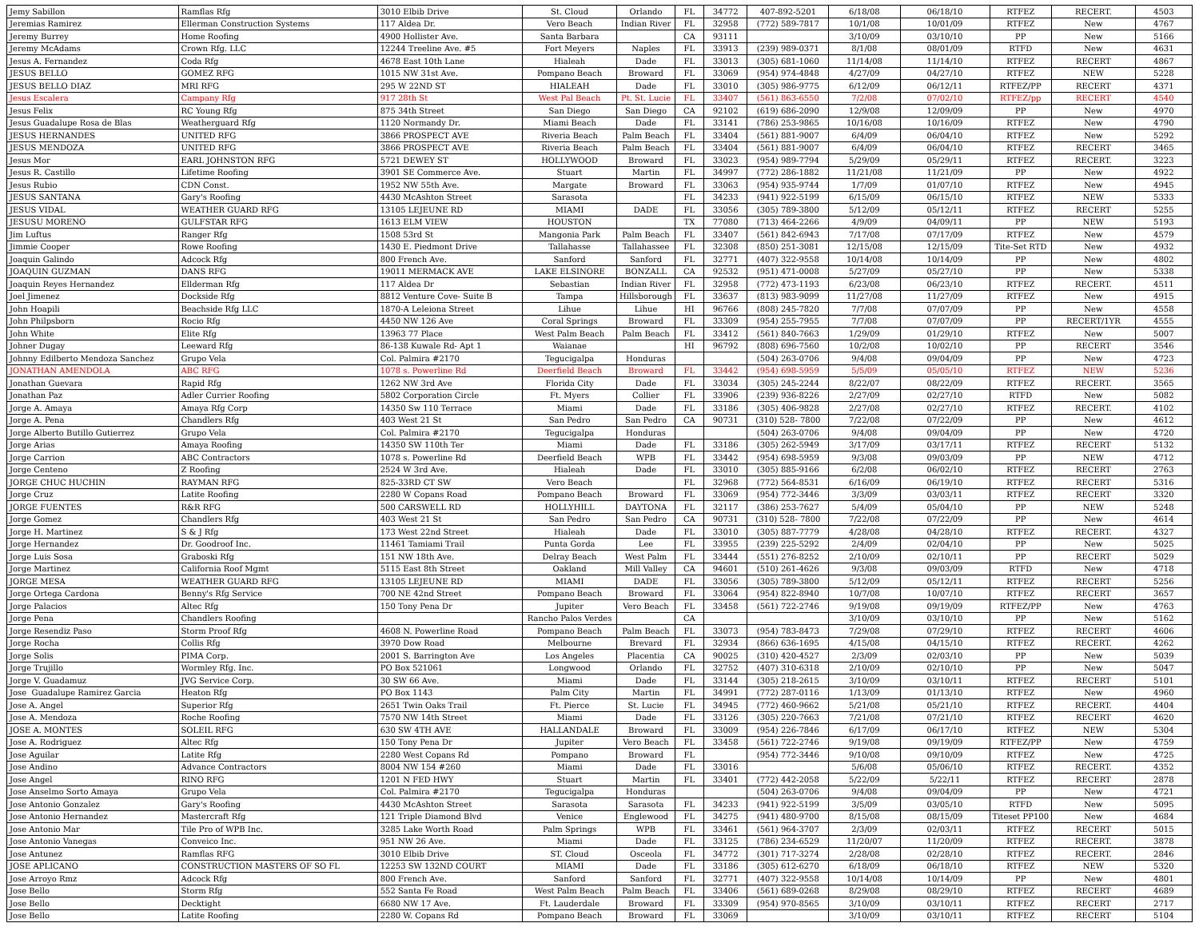| Jemy Sabillon | Ramflas Rfg | 3010 Elbib Drive | St. Cloud | Orlando | FL | 34772 | 407-892-5201 | 6/18/08 | 06/18/10 | RTFEZ | RECERT. | 4503 |
| Jeremias Ramirez | Ellerman Construction Systems | 117 Aldea Dr. | Vero Beach | Indian River | FL | 32958 | (772) 589-7817 | 10/1/08 | 10/01/09 | RTFEZ | New | 4767 |
| Jeremy Burrey | Home Roofing | 4900 Hollister Ave. | Santa Barbara | | CA | 93111 | | 3/10/09 | 03/10/10 | PP | New | 5166 |
| Jeremy McAdams | Crown Rfg. LLC | 12244 Treeline Ave. #5 | Fort Meyers | Naples | FL | 33913 | (239) 989-0371 | 8/1/08 | 08/01/09 | RTFD | New | 4631 |
| Jesus A. Fernandez | Coda Rfg | 4678 East 10th Lane | Hialeah | Dade | FL | 33013 | (305) 681-1060 | 11/14/08 | 11/14/10 | RTFEZ | RECERT | 4867 |
| JESUS BELLO | GOMEZ RFG | 1015 NW 31st Ave. | Pompano Beach | Broward | FL | 33069 | (954) 974-4848 | 4/27/09 | 04/27/10 | RTFEZ | NEW | 5228 |
| JESUS BELLO DIAZ | MRI RFG | 295 W 22ND ST | HIALEAH | Dade | FL | 33010 | (305) 986-9775 | 6/12/09 | 06/12/11 | RTFEZ/PP | RECERT | 4371 |
| Jesus Escalera | Campany Rfg | 917 28th St | West Pal Beach | Pt. St. Lucie | FL | 33407 | (561) 863-6550 | 7/2/08 | 07/02/10 | RTFEZ/pp | RECERT | 4540 |
| Jesus Felix | RC Young Rfg | 875 34th Street | San Diego | San Diego | CA | 92102 | (619) 686-2090 | 12/9/08 | 12/09/09 | PP | New | 4970 |
| Jesus Guadalupe Rosa de Blas | Weatherguard Rfg | 1120 Normandy Dr. | Miami Beach | Dade | FL | 33141 | (786) 253-9865 | 10/16/08 | 10/16/09 | RTFEZ | New | 4790 |
| JESUS HERNANDES | UNITED RFG | 3866 PROSPECT AVE | Riveria Beach | Palm Beach | FL | 33404 | (561) 881-9007 | 6/4/09 | 06/04/10 | RTFEZ | New | 5292 |
| JESUS MENDOZA | UNITED RFG | 3866 PROSPECT AVE | Riveria Beach | Palm Beach | FL | 33404 | (561) 881-9007 | 6/4/09 | 06/04/10 | RTFEZ | RECERT | 3465 |
| Jesus Mor | EARL JOHNSTON RFG | 5721 DEWEY ST | HOLLYWOOD | Broward | FL | 33023 | (954) 989-7794 | 5/29/09 | 05/29/11 | RTFEZ | RECERT. | 3223 |
| Jesus R. Castillo | Lifetime Roofing | 3901 SE Commerce Ave. | Stuart | Martin | FL | 34997 | (772) 286-1882 | 11/21/08 | 11/21/09 | PP | New | 4922 |
| Jesus Rubio | CDN Const. | 1952 NW 55th Ave. | Margate | Broward | FL | 33063 | (954) 935-9744 | 1/7/09 | 01/07/10 | RTFEZ | New | 4945 |
| JESUS SANTANA | Gary's Roofing | 4430 McAshton Street | Sarasota | | FL | 34233 | (941) 922-5199 | 6/15/09 | 06/15/10 | RTFEZ | NEW | 5333 |
| JESUS VIDAL | WEATHER GUARD RFG | 13105 LEJEUNE RD | MIAMI | DADE | FL | 33056 | (305) 789-3800 | 5/12/09 | 05/12/11 | RTFEZ | RECERT | 5255 |
| JESUSU MORENO | GULFSTAR RFG | 1613 ELM VIEW | HOUSTON | | TX | 77080 | (713) 464-2266 | 4/9/09 | 04/09/11 | PP | NEW | 5193 |
| Jim Luftus | Ranger Rfg | 1508 53rd St | Mangonia Park | Palm Beach | FL | 33407 | (561) 842-6943 | 7/17/08 | 07/17/09 | RTFEZ | New | 4579 |
| Jimmie Cooper | Rowe Roofing | 1430 E. Piedmont Drive | Tallahasse | Tallahassee | FL | 32308 | (850) 251-3081 | 12/15/08 | 12/15/09 | Tite-Set RTD | New | 4932 |
| Joaquin Galindo | Adcock Rfg | 800 French Ave. | Sanford | Sanford | FL | 32771 | (407) 322-9558 | 10/14/08 | 10/14/09 | PP | New | 4802 |
| JOAQUIN GUZMAN | DANS RFG | 19011 MERMACK AVE | LAKE ELSINORE | BONZALL | CA | 92532 | (951) 471-0008 | 5/27/09 | 05/27/10 | PP | New | 5338 |
| Joaquin Reyes Hernandez | Ellderman Rfg | 117 Aldea Dr | Sebastian | Indian River | FL | 32958 | (772) 473-1193 | 6/23/08 | 06/23/10 | RTFEZ | RECERT. | 4511 |
| Joel Jimenez | Dockside Rfg | 8812 Venture Cove- Suite B | Tampa | Hillsborough | FL | 33637 | (813) 983-9099 | 11/27/08 | 11/27/09 | RTFEZ | New | 4915 |
| John Hoapili | Beachside Rfg LLC | 1870-A Leleiona Street | Lihue | Lihue | HI | 96766 | (808) 245-7820 | 7/7/08 | 07/07/09 | PP | New | 4558 |
| John Philpsborn | Rocio Rfg | 4450 NW 126 Ave | Coral Springs | Broward | FL | 33309 | (954) 255-7955 | 7/7/08 | 07/07/09 | PP | RECERT/1YR | 4555 |
| John White | Elite Rfg | 13963 77 Place | West Palm Beach | Palm Beach | FL | 33412 | (561) 840-7663 | 1/29/09 | 01/29/10 | RTFEZ | New | 5007 |
| Johner Dugay | Leeward Rfg | 86-138 Kuwale Rd- Apt 1 | Waianae | | HI | 96792 | (808) 696-7560 | 10/2/08 | 10/02/10 | PP | RECERT | 3546 |
| Johnny Edilberto Mendoza Sanchez | Grupo Vela | Col. Palmira #2170 | Tegucigalpa | Honduras | | | (504) 263-0706 | 9/4/08 | 09/04/09 | PP | New | 4723 |
| JONATHAN AMENDOLA | ABC RFG | 1078 s. Powerline Rd | Deerfield Beach | Broward | FL | 33442 | (954) 698-5959 | 5/5/09 | 05/05/10 | RTFEZ | NEW | 5236 |
| Jonathan Guevara | Rapid Rfg | 1262 NW 3rd Ave | Florida City | Dade | FL | 33034 | (305) 245-2244 | 8/22/07 | 08/22/09 | RTFEZ | RECERT. | 3565 |
| Jonathan Paz | Adler Currier Roofing | 5802 Corporation Circle | Ft. Myers | Collier | FL | 33906 | (239) 936-8226 | 2/27/09 | 02/27/10 | RTFD | New | 5082 |
| Jorge A. Amaya | Amaya Rfg Corp | 14350 Sw 110 Terrace | Miami | Dade | FL | 33186 | (305) 406-9828 | 2/27/08 | 02/27/10 | RTFEZ | RECERT. | 4102 |
| Jorge A. Pena | Chandlers Rfg | 403 West 21 St | San Pedro | San Pedro | CA | 90731 | (310) 528- 7800 | 7/22/08 | 07/22/09 | PP | New | 4612 |
| Jorge Alberto Butillo Gutierrez | Grupo Vela | Col. Palmira #2170 | Tegucigalpa | Honduras | | | (504) 263-0706 | 9/4/08 | 09/04/09 | PP | New | 4720 |
| Jorge Arias | Amaya Roofing | 14350 SW 110th Ter | Miami | Dade | FL | 33186 | (305) 262-5949 | 3/17/09 | 03/17/11 | RTFEZ | RECERT | 5132 |
| Jorge Carrion | ABC Contractors | 1078 s. Powerline Rd | Deerfield Beach | WPB | FL | 33442 | (954) 698-5959 | 9/3/08 | 09/03/09 | PP | NEW | 4712 |
| Jorge Centeno | Z Roofing | 2524 W 3rd Ave. | Hialeah | Dade | FL | 33010 | (305) 885-9166 | 6/2/08 | 06/02/10 | RTFEZ | RECERT | 2763 |
| JORGE CHUC HUCHIN | RAYMAN RFG | 825-33RD CT SW | Vero Beach | | FL | 32968 | (772) 564-8531 | 6/16/09 | 06/19/10 | RTFEZ | RECERT | 5316 |
| Jorge Cruz | Latite Roofing | 2280 W Copans Road | Pompano Beach | Broward | FL | 33069 | (954) 772-3446 | 3/3/09 | 03/03/11 | RTFEZ | RECERT | 3320 |
| JORGE FUENTES | R&R RFG | 500 CARSWELL RD | HOLLYHILL | DAYTONA | FL | 32117 | (386) 253-7627 | 5/4/09 | 05/04/10 | PP | NEW | 5248 |
| Jorge Gomez | Chandlers Rfg | 403 West 21 St | San Pedro | San Pedro | CA | 90731 | (310) 528- 7800 | 7/22/08 | 07/22/09 | PP | New | 4614 |
| Jorge H. Martinez | S & J Rfg | 173 West 22nd Street | Hialeah | Dade | FL | 33010 | (305) 887-7779 | 4/28/08 | 04/28/10 | RTFEZ | RECERT. | 4327 |
| Jorge Hernandez | Dr. Goodroof Inc. | 11461 Tamiami Trail | Punta Gorda | Lee | FL | 33955 | (239) 225-5292 | 2/4/09 | 02/04/10 | PP | New | 5025 |
| Jorge Luis Sosa | Graboski Rfg | 151 NW 18th Ave. | Delray Beach | West Palm | FL | 33444 | (551) 276-8252 | 2/10/09 | 02/10/11 | PP | RECERT | 5029 |
| Jorge Martinez | California Roof Mgmt | 5115 East 8th Street | Oakland | Mill Valley | CA | 94601 | (510) 261-4626 | 9/3/08 | 09/03/09 | RTFD | New | 4718 |
| JORGE MESA | WEATHER GUARD RFG | 13105 LEJEUNE RD | MIAMI | DADE | FL | 33056 | (305) 789-3800 | 5/12/09 | 05/12/11 | RTFEZ | RECERT | 5256 |
| Jorge Ortega Cardona | Benny's Rfg Service | 700 NE 42nd Street | Pompano Beach | Broward | FL | 33064 | (954) 822-8940 | 10/7/08 | 10/07/10 | RTFEZ | RECERT | 3657 |
| Jorge Palacios | Altec Rfg | 150 Tony Pena Dr | Jupiter | Vero Beach | FL | 33458 | (561) 722-2746 | 9/19/08 | 09/19/09 | RTFEZ/PP | New | 4763 |
| Jorge Pena | Chandlers Roofing | | Rancho Palos Verdes | | CA | | | 3/10/09 | 03/10/10 | PP | New | 5162 |
| Jorge Resendiz Paso | Storm Proof Rfg | 4608 N. Powerline Road | Pompano Beach | Palm Beach | FL | 33073 | (954) 783-8473 | 7/29/08 | 07/29/10 | RTFEZ | RECERT | 4606 |
| Jorge Rocha | Collis Rfg | 3970 Dow Road | Melbourne | Brevard | FL | 32934 | (866) 636-1695 | 4/15/08 | 04/15/10 | RTFEZ | RECERT. | 4262 |
| Jorge Solis | PIMA Corp. | 2001 S. Barrington Ave | Los Angeles | Placentia | CA | 90025 | (310) 420-4527 | 2/3/09 | 02/03/10 | PP | New | 5039 |
| Jorge Trujillo | Wormley Rfg. Inc. | PO Box 521061 | Longwood | Orlando | FL | 32752 | (407) 310-6318 | 2/10/09 | 02/10/10 | PP | New | 5047 |
| Jorge V. Guadamuz | JVG Service Corp. | 30 SW 66 Ave. | Miami | Dade | FL | 33144 | (305) 218-2615 | 3/10/09 | 03/10/11 | RTFEZ | RECERT | 5101 |
| Jose Guadalupe Ramirez Garcia | Heaton Rfg | PO Box 1143 | Palm City | Martin | FL | 34991 | (772) 287-0116 | 1/13/09 | 01/13/10 | RTFEZ | New | 4960 |
| Jose A. Angel | Superior Rfg | 2651 Twin Oaks Trail | Ft. Pierce | St. Lucie | FL | 34945 | (772) 460-9662 | 5/21/08 | 05/21/10 | RTFEZ | RECERT. | 4404 |
| Jose A. Mendoza | Roche Roofing | 7570 NW 14th Street | Miami | Dade | FL | 33126 | (305) 220-7663 | 7/21/08 | 07/21/10 | RTFEZ | RECERT | 4620 |
| JOSE A. MONTES | SOLEIL RFG | 630 SW 4TH AVE | HALLANDALE | Broward | FL | 33009 | (954) 226-7846 | 6/17/09 | 06/17/10 | RTFEZ | NEW | 5304 |
| Jose A. Rodriguez | Altec Rfg | 150 Tony Pena Dr | Jupiter | Vero Beach | FL | 33458 | (561) 722-2746 | 9/19/08 | 09/19/09 | RTFEZ/PP | New | 4759 |
| Jose Aguilar | Latite Rfg | 2280 West Copans Rd | Pompano | Broward | FL | | (954) 772-3446 | 9/10/08 | 09/10/09 | RTFEZ | New | 4725 |
| Jose Andino | Advance Contractors | 8004 NW 154 #260 | Miami | Dade | FL | 33016 | | 5/6/08 | 05/06/10 | RTFEZ | RECERT. | 4352 |
| Jose Angel | RINO RFG | 1201 N FED HWY | Stuart | Martin | FL | 33401 | (772) 442-2058 | 5/22/09 | 5/22/11 | RTFEZ | RECERT | 2878 |
| Jose Anselmo Sorto Amaya | Grupo Vela | Col. Palmira #2170 | Tegucigalpa | Honduras | | | (504) 263-0706 | 9/4/08 | 09/04/09 | PP | New | 4721 |
| Jose Antonio Gonzalez | Gary's Roofing | 4430 McAshton Street | Sarasota | Sarasota | FL | 34233 | (941) 922-5199 | 3/5/09 | 03/05/10 | RTFD | New | 5095 |
| Jose Antonio Hernandez | Mastercraft Rfg | 121 Triple Diamond Blvd | Venice | Englewood | FL | 34275 | (941) 480-9700 | 8/15/08 | 08/15/09 | Titeset PP100 | New | 4684 |
| Jose Antonio Mar | Tile Pro of WPB Inc. | 3285 Lake Worth Road | Palm Springs | WPB | FL | 33461 | (561) 964-3707 | 2/3/09 | 02/03/11 | RTFEZ | RECERT | 5015 |
| Jose Antonio Vanegas | Conveico Inc. | 951 NW 26 Ave. | Miami | Dade | FL | 33125 | (786) 234-6529 | 11/20/07 | 11/20/09 | RTFEZ | RECERT. | 3878 |
| Jose Antunez | Ramflas RFG | 3010 Elbib Drive | ST. Cloud | Osceola | FL | 34772 | (301) 717-3274 | 2/28/08 | 02/28/10 | RTFEZ | RECERT. | 2846 |
| JOSE APLICANO | CONSTRUCTION MASTERS OF SO FL | 12253 SW 132ND COURT | MIAMI | Dade | FL | 33186 | (305) 612-6270 | 6/18/09 | 06/18/10 | RTFEZ | NEW | 5320 |
| Jose Arroyo Rmz | Adcock Rfg | 800 French Ave. | Sanford | Sanford | FL | 32771 | (407) 322-9558 | 10/14/08 | 10/14/09 | PP | New | 4801 |
| Jose Bello | Storm Rfg | 552 Santa Fe Road | West Palm Beach | Palm Beach | FL | 33406 | (561) 689-0268 | 8/29/08 | 08/29/10 | RTFEZ | RECERT | 4689 |
| Jose Bello | Decktight | 6680 NW 17 Ave. | Ft. Lauderdale | Broward | FL | 33309 | (954) 970-8565 | 3/10/09 | 03/10/11 | RTFEZ | RECERT | 2717 |
| Jose Bello | Latite Roofing | 2280 W. Copans Rd | Pompano Beach | Broward | FL | 33069 | | 3/10/09 | 03/10/11 | RTFEZ | RECERT | 5104 |